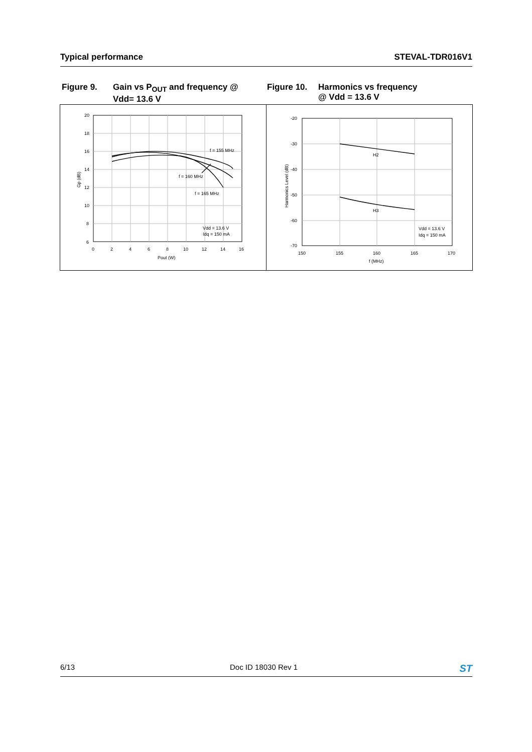Typical performance STEVAL-TDR016V1
Figure 9. Gain vs P<sub>OUT</sub> and frequency @
Vdd= 13.6 V
Figure 10. Harmonics vs frequency
@ Vdd = 13.6 V
20
18
16
14
12
10
8
6
0
2
4
6
8
10
12
14
16
Pout (W)
Gp (dB)
f = 155 MHz
f = 160 MHz
f = 165 MHz
Vdd = 13.6 V
Idq = 150 mA
-20
-30
-40
-50
-60
-70
150
155
160
165
170
f (MHz)
Harmonics Level (dB)
H2
H3
Vdd = 13.6 V
Idq = 150 mA
6/13 Doc ID 18030 Rev 1 ST